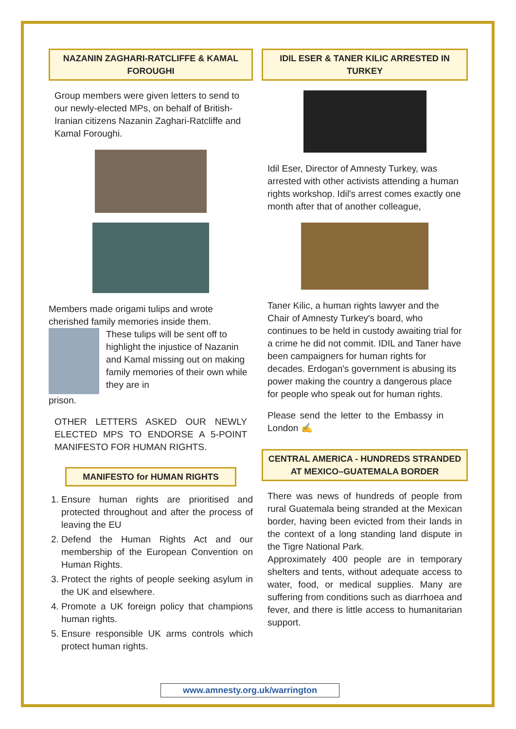NAZANIN ZAGHARI-RATCLIFFE & KAMAL FOROUGHI
Group members were given letters to send to our newly-elected MPs, on behalf of British-Iranian citizens Nazanin Zaghari-Ratcliffe and Kamal Foroughi.
Members made origami tulips and wrote cherished family memories inside them.
These tulips will be sent off to highlight the injustice of Nazanin and Kamal missing out on making family memories of their own while they are in
prison.
OTHER LETTERS ASKED OUR NEWLY ELECTED MPS TO ENDORSE A 5-POINT MANIFESTO FOR HUMAN RIGHTS.
MANIFESTO for HUMAN RIGHTS
1. Ensure human rights are prioritised and protected throughout and after the process of leaving the EU
2. Defend the Human Rights Act and our membership of the European Convention on Human Rights.
3. Protect the rights of people seeking asylum in the UK and elsewhere.
4. Promote a UK foreign policy that champions human rights.
5. Ensure responsible UK arms controls which protect human rights.
IDIL ESER & TANER KILIC ARRESTED IN TURKEY
Idil Eser, Director of Amnesty Turkey, was arrested with other activists attending a human rights workshop. Idil's arrest comes exactly one month after that of another colleague,
Taner Kilic, a human rights lawyer and the Chair of Amnesty Turkey's board, who continues to be held in custody awaiting trial for a crime he did not commit. IDIL and Taner have been campaigners for human rights for decades. Erdogan's government is abusing its power making the country a dangerous place for people who speak out for human rights.
Please send the letter to the Embassy in London ✍
CENTRAL AMERICA - HUNDREDS STRANDED AT MEXICO–GUATEMALA BORDER
There was news of hundreds of people from rural Guatemala being stranded at the Mexican border, having been evicted from their lands in the context of a long standing land dispute in the Tigre National Park.
Approximately 400 people are in temporary shelters and tents, without adequate access to water, food, or medical supplies. Many are suffering from conditions such as diarrhoea and fever, and there is little access to humanitarian support.
www.amnesty.org.uk/warrington